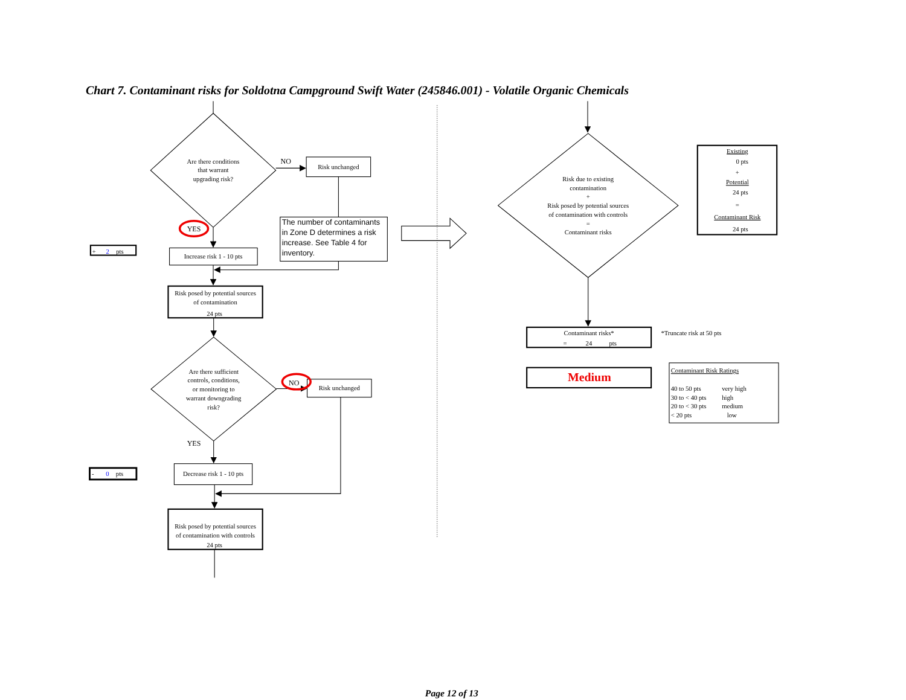Chart 7. Contaminant risks for Soldotna Campground Swift Water (245846.001) - Volatile Organic Chemicals
Are there conditions
that warrant
upgrading risk?
NO
Risk unchanged
The number of contaminants
in Zone D determines a risk
increase. See Table 4 for
inventory.
YES
+ 2 pts
Increase risk 1 - 10 pts
Risk posed by potential sources
of contamination
24 pts
Are there sufficient
controls, conditions,
or monitoring to
warrant downgrading
risk?
NO
Risk unchanged
YES
- 0 pts
Decrease risk 1 - 10 pts
Risk posed by potential sources
of contamination with controls
24 pts
Risk due to existing
contamination
+
Risk posed by potential sources
of contamination with controls
=
Contaminant risks
Existing
0 pts
+
Potential
24 pts
=
Contaminant Risk
24 pts
Contaminant risks*
= 24 pts
*Truncate risk at 50 pts
Medium
Contaminant Risk Ratings
40 to 50 pts very high
30 to < 40 pts high
20 to < 30 pts medium
< 20 pts low
Page 12 of 13